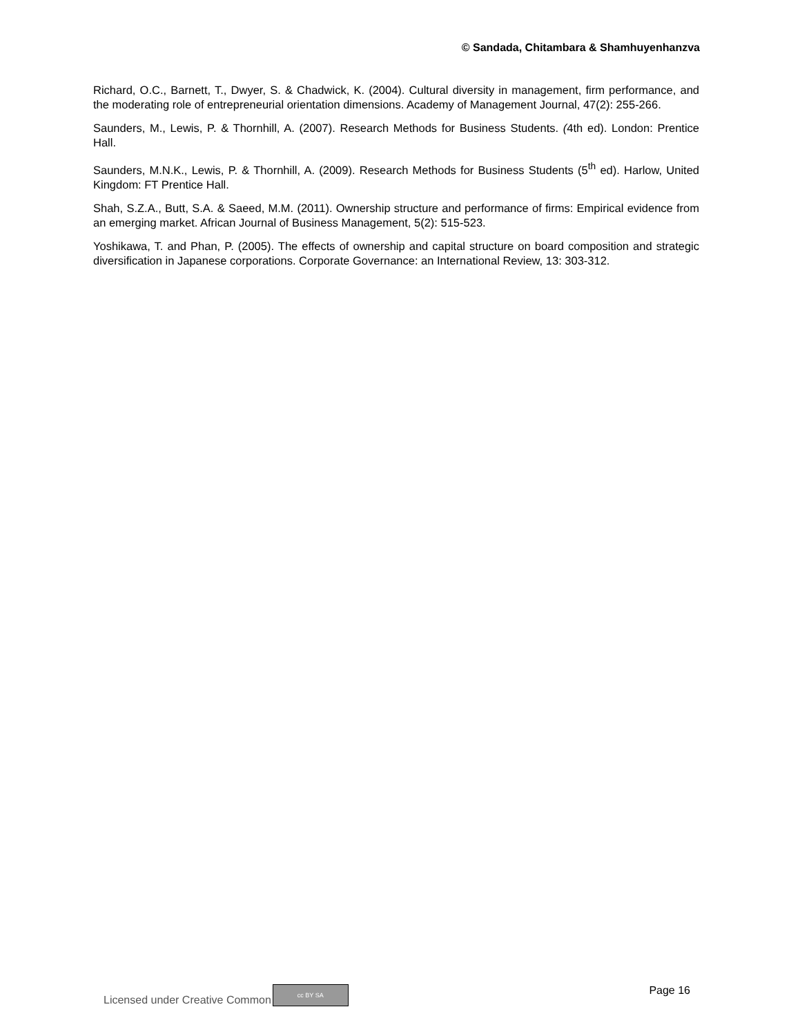© Sandada, Chitambara & Shamhuyenhanzva
Richard, O.C., Barnett, T., Dwyer, S. & Chadwick, K. (2004). Cultural diversity in management, firm performance, and the moderating role of entrepreneurial orientation dimensions. Academy of Management Journal, 47(2): 255-266.
Saunders, M., Lewis, P. & Thornhill, A. (2007). Research Methods for Business Students. (4th ed). London: Prentice Hall.
Saunders, M.N.K., Lewis, P. & Thornhill, A. (2009). Research Methods for Business Students (5<sup>th</sup> ed). Harlow, United Kingdom: FT Prentice Hall.
Shah, S.Z.A., Butt, S.A. & Saeed, M.M. (2011). Ownership structure and performance of firms: Empirical evidence from an emerging market. African Journal of Business Management, 5(2): 515-523.
Yoshikawa, T. and Phan, P. (2005). The effects of ownership and capital structure on board composition and strategic diversification in Japanese corporations. Corporate Governance: an International Review, 13: 303-312.
Licensed under Creative Common cc BY SA Page 16